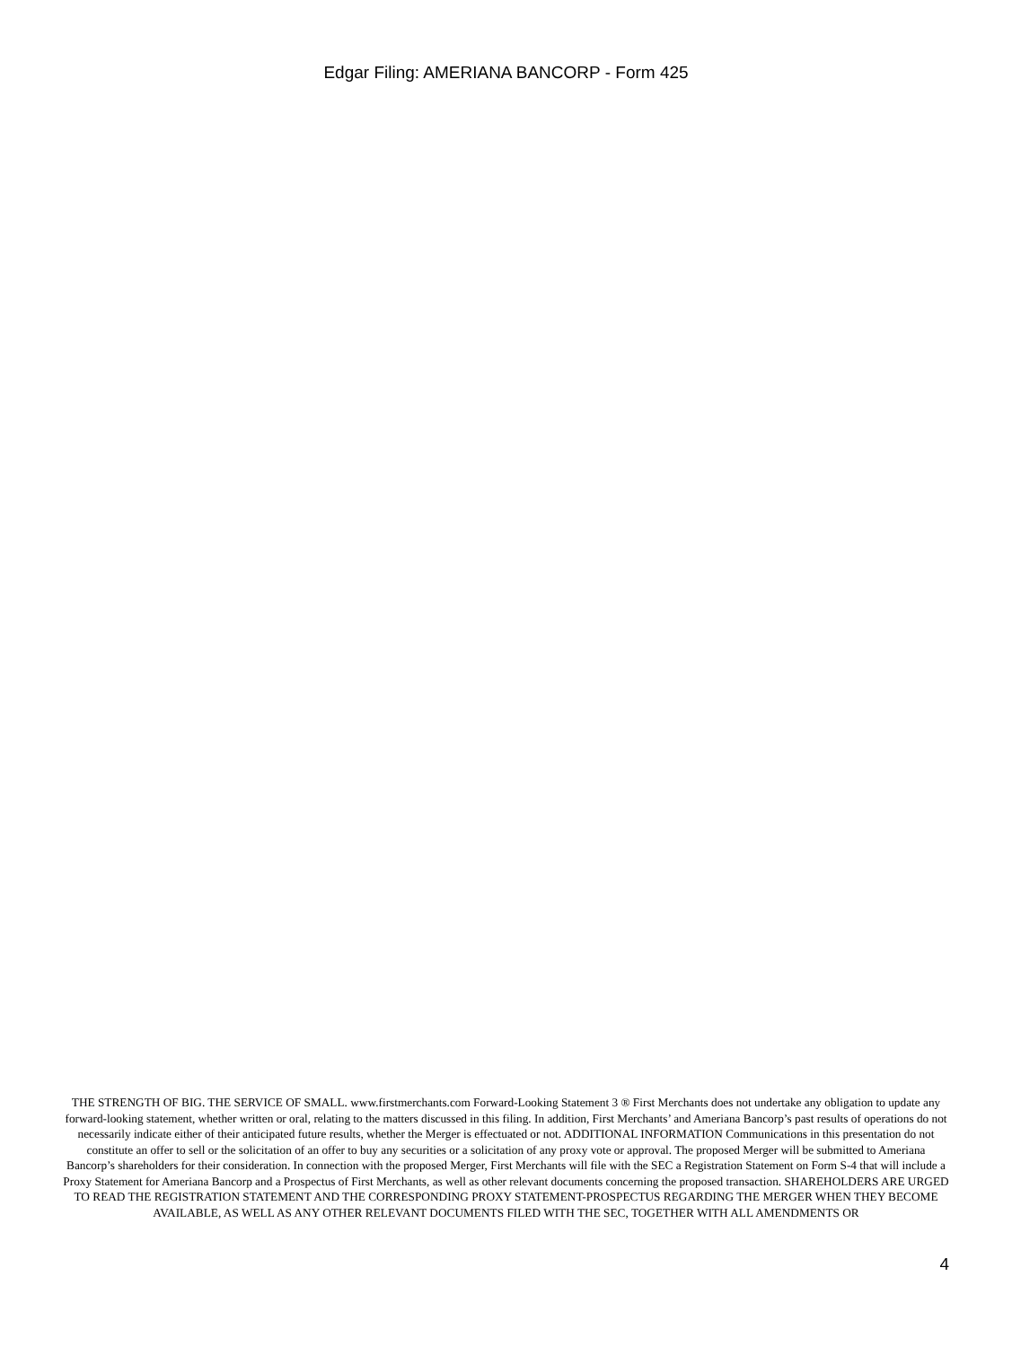Edgar Filing: AMERIANA BANCORP - Form 425
THE STRENGTH OF BIG. THE SERVICE OF SMALL. www.firstmerchants.com Forward-Looking Statement 3 ® First Merchants does not undertake any obligation to update any forward-looking statement, whether written or oral, relating to the matters discussed in this filing. In addition, First Merchants’ and Ameriana Bancorp’s past results of operations do not necessarily indicate either of their anticipated future results, whether the Merger is effectuated or not. ADDITIONAL INFORMATION Communications in this presentation do not constitute an offer to sell or the solicitation of an offer to buy any securities or a solicitation of any proxy vote or approval. The proposed Merger will be submitted to Ameriana Bancorp’s shareholders for their consideration. In connection with the proposed Merger, First Merchants will file with the SEC a Registration Statement on Form S-4 that will include a Proxy Statement for Ameriana Bancorp and a Prospectus of First Merchants, as well as other relevant documents concerning the proposed transaction. SHAREHOLDERS ARE URGED TO READ THE REGISTRATION STATEMENT AND THE CORRESPONDING PROXY STATEMENT-PROSPECTUS REGARDING THE MERGER WHEN THEY BECOME AVAILABLE, AS WELL AS ANY OTHER RELEVANT DOCUMENTS FILED WITH THE SEC, TOGETHER WITH ALL AMENDMENTS OR
4